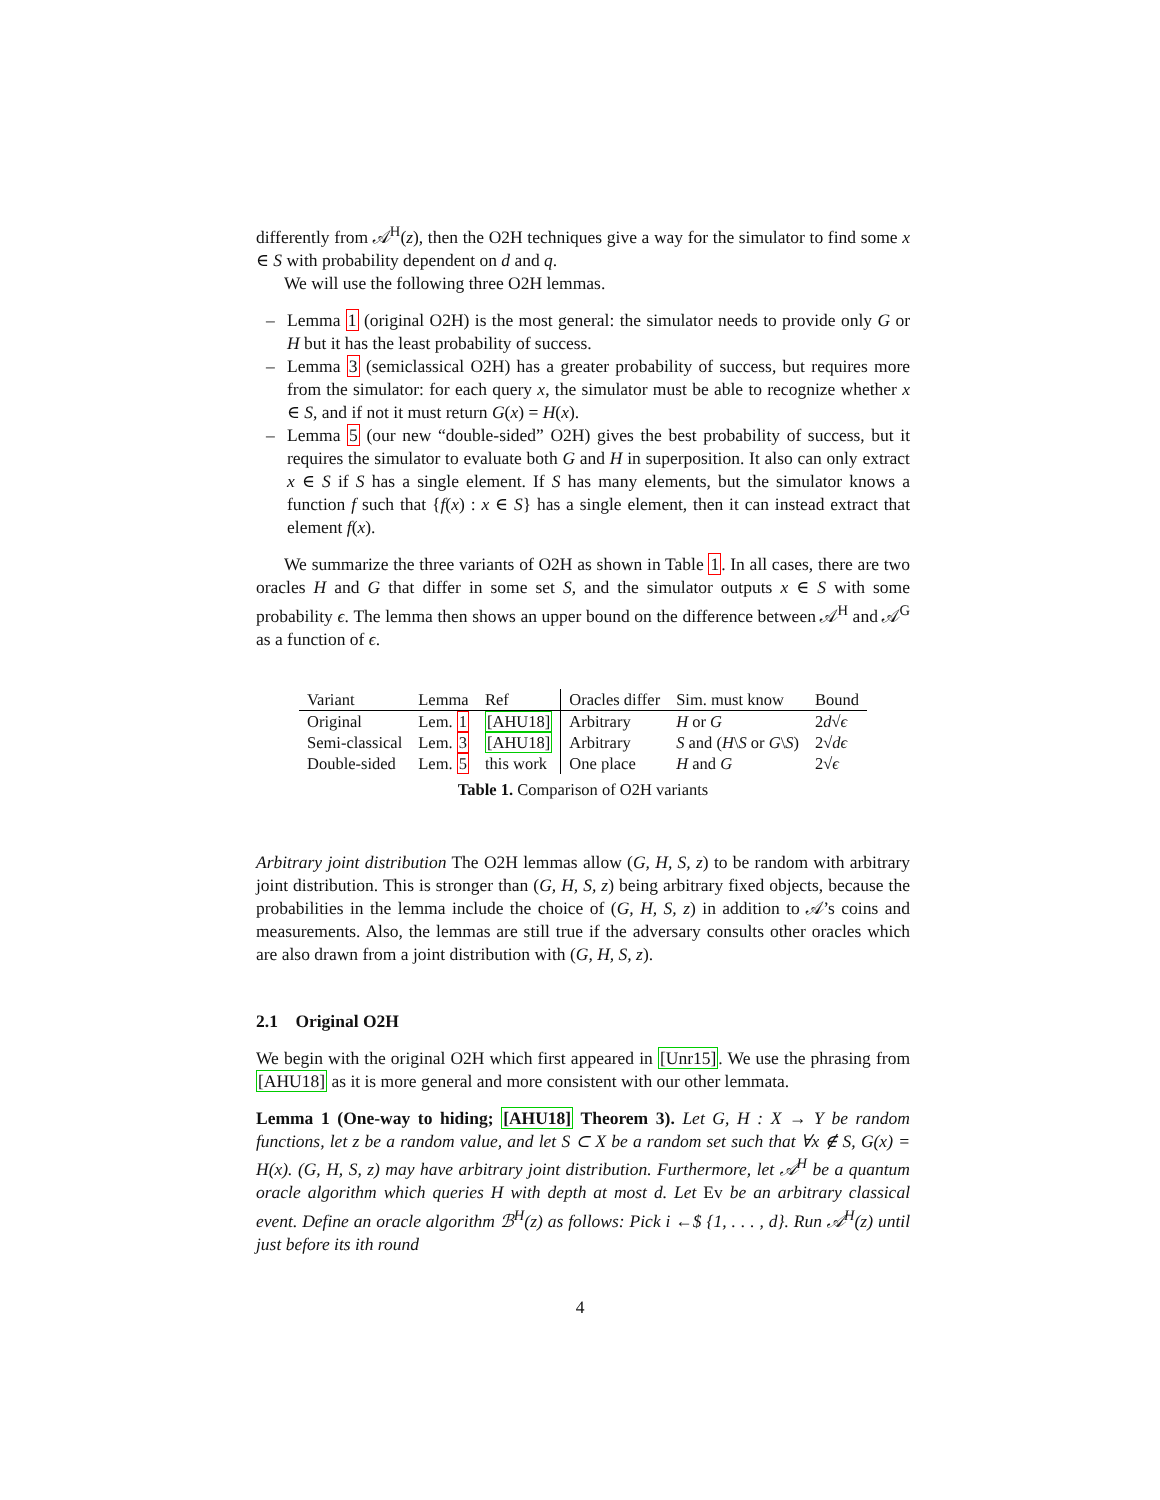differently from 𝒜<sup>H</sup>(z), then the O2H techniques give a way for the simulator to find some x ∈ S with probability dependent on d and q.
We will use the following three O2H lemmas.
– Lemma 1 (original O2H) is the most general: the simulator needs to provide only G or H but it has the least probability of success.
– Lemma 3 (semiclassical O2H) has a greater probability of success, but requires more from the simulator: for each query x, the simulator must be able to recognize whether x ∈ S, and if not it must return G(x) = H(x).
– Lemma 5 (our new “double-sided” O2H) gives the best probability of success, but it requires the simulator to evaluate both G and H in superposition. It also can only extract x ∈ S if S has a single element. If S has many elements, but the simulator knows a function f such that {f(x) : x ∈ S} has a single element, then it can instead extract that element f(x).
We summarize the three variants of O2H as shown in Table 1. In all cases, there are two oracles H and G that differ in some set S, and the simulator outputs x ∈ S with some probability ϵ. The lemma then shows an upper bound on the difference between 𝒜<sup>H</sup> and 𝒜<sup>G</sup> as a function of ϵ.
| Variant | Lemma | Ref | Oracles differ | Sim. must know | Bound |
| --- | --- | --- | --- | --- | --- |
| Original | Lem. 1 | [AHU18] | Arbitrary | H or G | 2 d √ ϵ |
| Semi-classical | Lem. 3 | [AHU18] | Arbitrary | S and ( H \ S or G \ S ) | 2√ dϵ |
| Double-sided | Lem. 5 | this work | One place | H and G | 2√ ϵ |
Table 1. Comparison of O2H variants
Arbitrary joint distribution The O2H lemmas allow (G, H, S, z) to be random with arbitrary joint distribution. This is stronger than (G, H, S, z) being arbitrary fixed objects, because the probabilities in the lemma include the choice of (G, H, S, z) in addition to 𝒜’s coins and measurements. Also, the lemmas are still true if the adversary consults other oracles which are also drawn from a joint distribution with (G, H, S, z).
2.1 Original O2H
We begin with the original O2H which first appeared in [Unr15]. We use the phrasing from [AHU18] as it is more general and more consistent with our other lemmata.
Lemma 1 (One-way to hiding; [AHU18] Theorem 3). Let G, H : X → Y be random functions, let z be a random value, and let S ⊂ X be a random set such that ∀x ∉ S, G(x) = H(x). (G, H, S, z) may have arbitrary joint distribution. Furthermore, let 𝒜<sup>H</sup> be a quantum oracle algorithm which queries H with depth at most d. Let Ev be an arbitrary classical event. Define an oracle algorithm ℬ<sup>H</sup>(z) as follows: Pick i ←$ {1, . . . , d}. Run 𝒜<sup>H</sup>(z) until just before its ith round
4